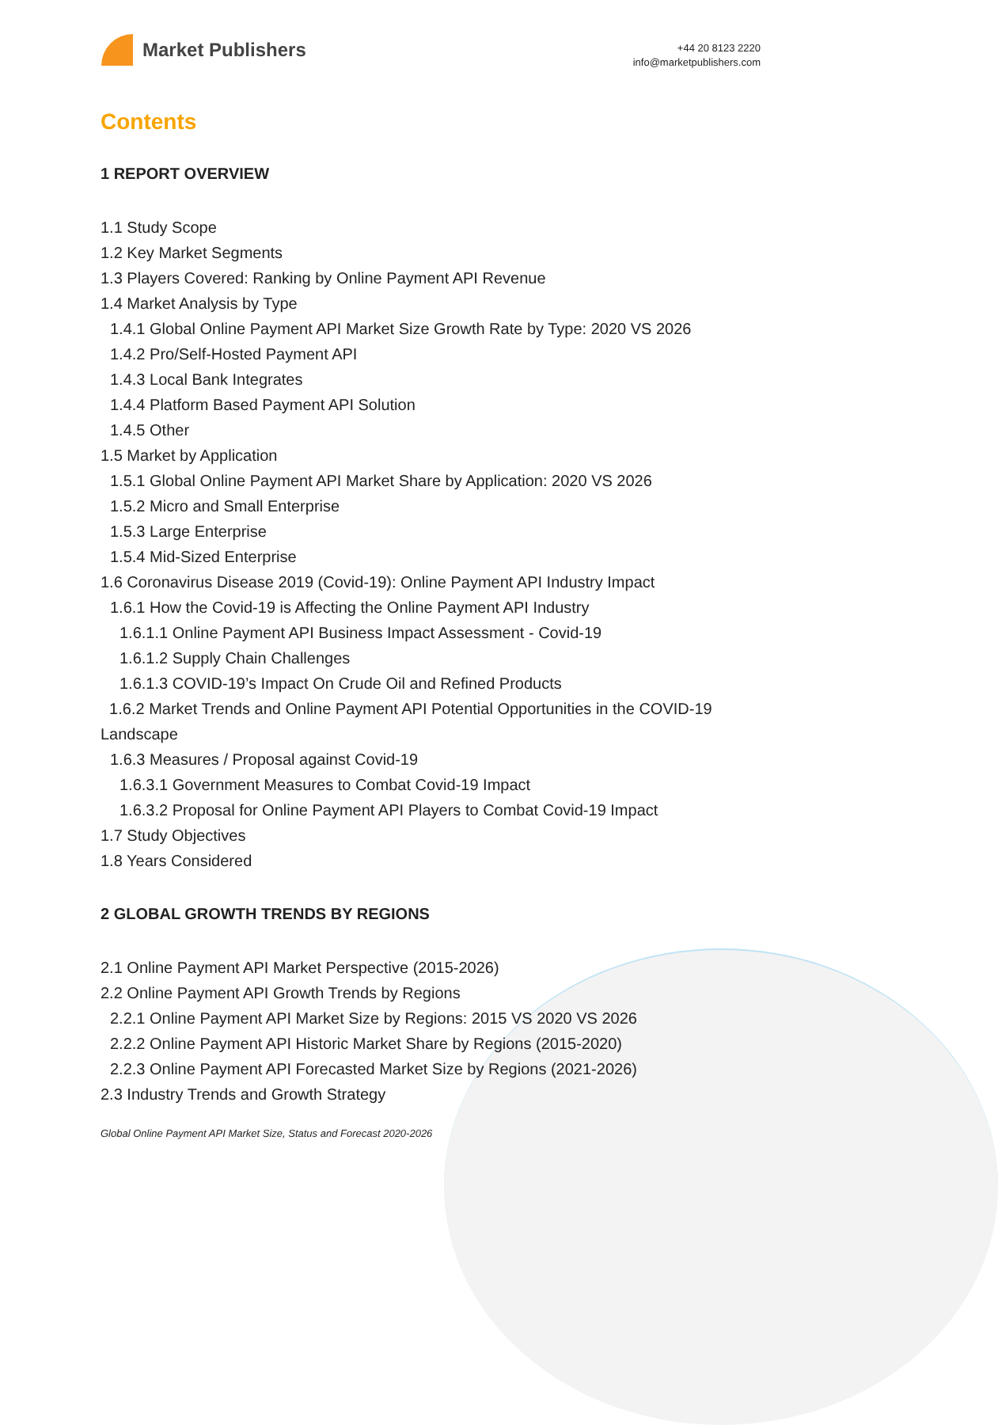Market Publishers
+44 20 8123 2220
info@marketpublishers.com
Contents
1 REPORT OVERVIEW
1.1 Study Scope
1.2 Key Market Segments
1.3 Players Covered: Ranking by Online Payment API Revenue
1.4 Market Analysis by Type
1.4.1 Global Online Payment API Market Size Growth Rate by Type: 2020 VS 2026
1.4.2 Pro/Self-Hosted Payment API
1.4.3 Local Bank Integrates
1.4.4 Platform Based Payment API Solution
1.4.5 Other
1.5 Market by Application
1.5.1 Global Online Payment API Market Share by Application: 2020 VS 2026
1.5.2 Micro and Small Enterprise
1.5.3 Large Enterprise
1.5.4 Mid-Sized Enterprise
1.6 Coronavirus Disease 2019 (Covid-19): Online Payment API Industry Impact
1.6.1 How the Covid-19 is Affecting the Online Payment API Industry
1.6.1.1 Online Payment API Business Impact Assessment - Covid-19
1.6.1.2 Supply Chain Challenges
1.6.1.3 COVID-19’s Impact On Crude Oil and Refined Products
1.6.2 Market Trends and Online Payment API Potential Opportunities in the COVID-19 Landscape
1.6.3 Measures / Proposal against Covid-19
1.6.3.1 Government Measures to Combat Covid-19 Impact
1.6.3.2 Proposal for Online Payment API Players to Combat Covid-19 Impact
1.7 Study Objectives
1.8 Years Considered
2 GLOBAL GROWTH TRENDS BY REGIONS
2.1 Online Payment API Market Perspective (2015-2026)
2.2 Online Payment API Growth Trends by Regions
2.2.1 Online Payment API Market Size by Regions: 2015 VS 2020 VS 2026
2.2.2 Online Payment API Historic Market Share by Regions (2015-2020)
2.2.3 Online Payment API Forecasted Market Size by Regions (2021-2026)
2.3 Industry Trends and Growth Strategy
Global Online Payment API Market Size, Status and Forecast 2020-2026